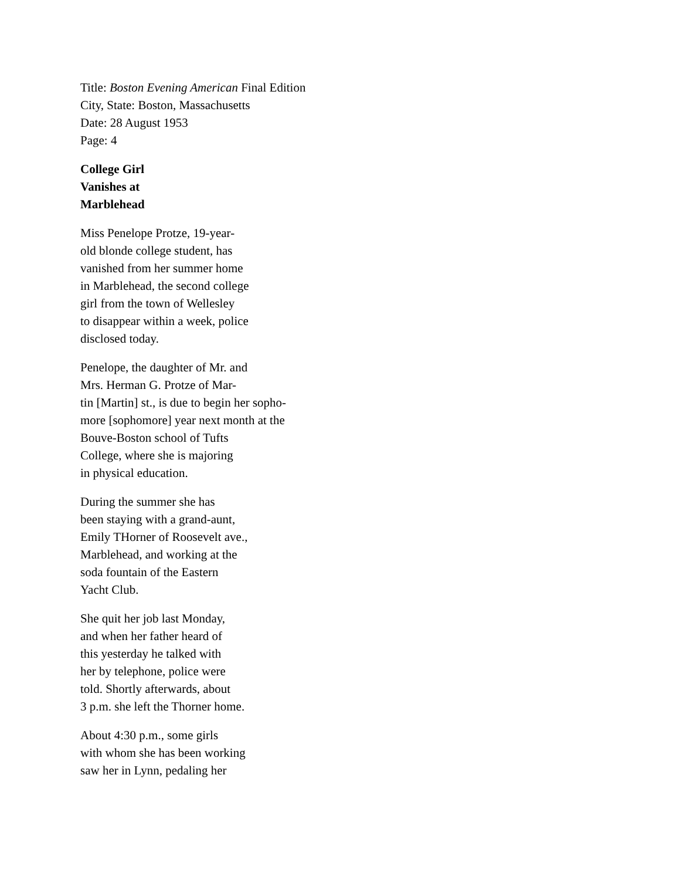Title: Boston Evening American Final Edition
City, State: Boston, Massachusetts
Date: 28 August 1953
Page: 4
College Girl
Vanishes at
Marblehead
Miss Penelope Protze, 19-year-
old blonde college student, has
vanished from her summer home
in Marblehead, the second college
girl from the town of Wellesley
to disappear within a week, police
disclosed today.
Penelope, the daughter of Mr. and
Mrs. Herman G. Protze of Mar-
tin [Martin] st., is due to begin her sopho-
more [sophomore] year next month at the
Bouve-Boston school of Tufts
College, where she is majoring
in physical education.
During the summer she has
been staying with a grand-aunt,
Emily THorner of Roosevelt ave.,
Marblehead, and working at the
soda fountain of the Eastern
Yacht Club.
She quit her job last Monday,
and when her father heard of
this yesterday he talked with
her by telephone, police were
told. Shortly afterwards, about
3 p.m. she left the Thorner home.
About 4:30 p.m., some girls
with whom she has been working
saw her in Lynn, pedaling her